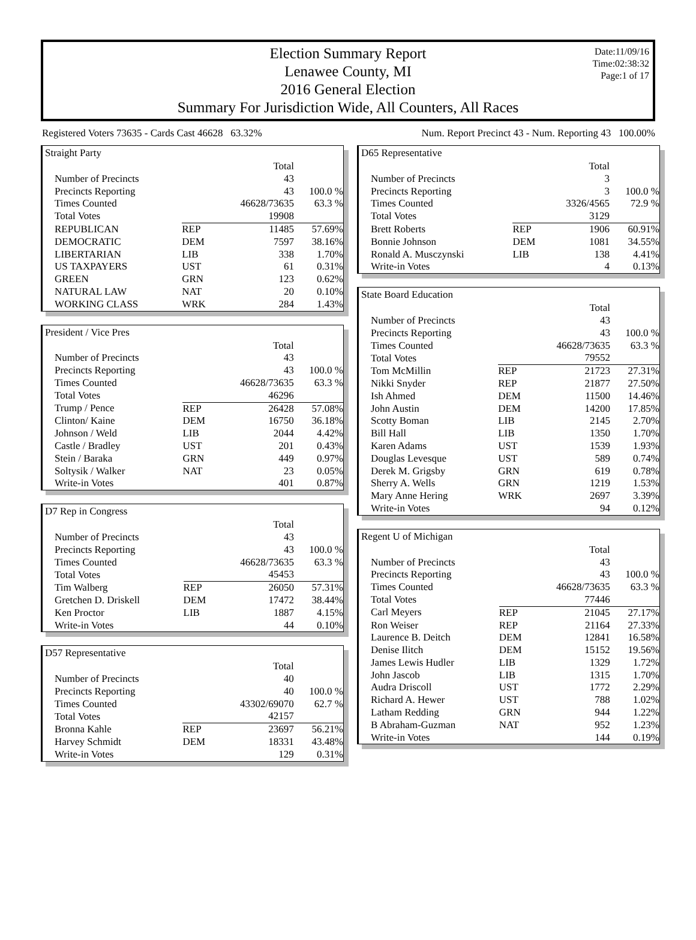Election Summary Report
Lenawee County, MI
2016 General Election
Summary For Jurisdiction Wide, All Counters, All Races
Date:11/09/16
Time:02:38:32
Page:1 of 17
Registered Voters 73635 - Cards Cast 46628 63.32% Num. Report Precinct 43 - Num. Reporting 43 100.00%
Straight Party
| | | Total | |
| Number of Precincts | | 43 | |
| Precincts Reporting | | 43 | 100.0 % |
| Times Counted | | 46628/73635 | 63.3 % |
| Total Votes | | 19908 | |
| REPUBLICAN | REP | 11485 | 57.69% |
| DEMOCRATIC | DEM | 7597 | 38.16% |
| LIBERTARIAN | LIB | 338 | 1.70% |
| US TAXPAYERS | UST | 61 | 0.31% |
| GREEN | GRN | 123 | 0.62% |
| NATURAL LAW | NAT | 20 | 0.10% |
| WORKING CLASS | WRK | 284 | 1.43% |
President / Vice Pres
| | | Total | |
| Number of Precincts | | 43 | |
| Precincts Reporting | | 43 | 100.0 % |
| Times Counted | | 46628/73635 | 63.3 % |
| Total Votes | | 46296 | |
| Trump / Pence | REP | 26428 | 57.08% |
| Clinton/ Kaine | DEM | 16750 | 36.18% |
| Johnson / Weld | LIB | 2044 | 4.42% |
| Castle / Bradley | UST | 201 | 0.43% |
| Stein / Baraka | GRN | 449 | 0.97% |
| Soltysik / Walker | NAT | 23 | 0.05% |
| Write-in Votes | | 401 | 0.87% |
D7 Rep in Congress
| | | Total | |
| Number of Precincts | | 43 | |
| Precincts Reporting | | 43 | 100.0 % |
| Times Counted | | 46628/73635 | 63.3 % |
| Total Votes | | 45453 | |
| Tim Walberg | REP | 26050 | 57.31% |
| Gretchen D. Driskell | DEM | 17472 | 38.44% |
| Ken Proctor | LIB | 1887 | 4.15% |
| Write-in Votes | | 44 | 0.10% |
D57 Representative
| | | Total | |
| Number of Precincts | | 40 | |
| Precincts Reporting | | 40 | 100.0 % |
| Times Counted | | 43302/69070 | 62.7 % |
| Total Votes | | 42157 | |
| Bronna Kahle | REP | 23697 | 56.21% |
| Harvey Schmidt | DEM | 18331 | 43.48% |
| Write-in Votes | | 129 | 0.31% |
D65 Representative
| | | Total | |
| Number of Precincts | | 3 | |
| Precincts Reporting | | 3 | 100.0 % |
| Times Counted | | 3326/4565 | 72.9 % |
| Total Votes | | 3129 | |
| Brett Roberts | REP | 1906 | 60.91% |
| Bonnie Johnson | DEM | 1081 | 34.55% |
| Ronald A. Musczynski | LIB | 138 | 4.41% |
| Write-in Votes | | 4 | 0.13% |
State Board Education
| | | Total | |
| Number of Precincts | | 43 | |
| Precincts Reporting | | 43 | 100.0 % |
| Times Counted | | 46628/73635 | 63.3 % |
| Total Votes | | 79552 | |
| Tom McMillin | REP | 21723 | 27.31% |
| Nikki Snyder | REP | 21877 | 27.50% |
| Ish Ahmed | DEM | 11500 | 14.46% |
| John Austin | DEM | 14200 | 17.85% |
| Scotty Boman | LIB | 2145 | 2.70% |
| Bill Hall | LIB | 1350 | 1.70% |
| Karen Adams | UST | 1539 | 1.93% |
| Douglas Levesque | UST | 589 | 0.74% |
| Derek M. Grigsby | GRN | 619 | 0.78% |
| Sherry A. Wells | GRN | 1219 | 1.53% |
| Mary Anne Hering | WRK | 2697 | 3.39% |
| Write-in Votes | | 94 | 0.12% |
Regent U of Michigan
| | | Total | |
| Number of Precincts | | 43 | |
| Precincts Reporting | | 43 | 100.0 % |
| Times Counted | | 46628/73635 | 63.3 % |
| Total Votes | | 77446 | |
| Carl Meyers | REP | 21045 | 27.17% |
| Ron Weiser | REP | 21164 | 27.33% |
| Laurence B. Deitch | DEM | 12841 | 16.58% |
| Denise Ilitch | DEM | 15152 | 19.56% |
| James Lewis Hudler | LIB | 1329 | 1.72% |
| John Jascob | LIB | 1315 | 1.70% |
| Audra Driscoll | UST | 1772 | 2.29% |
| Richard A. Hewer | UST | 788 | 1.02% |
| Latham Redding | GRN | 944 | 1.22% |
| B Abraham-Guzman | NAT | 952 | 1.23% |
| Write-in Votes | | 144 | 0.19% |